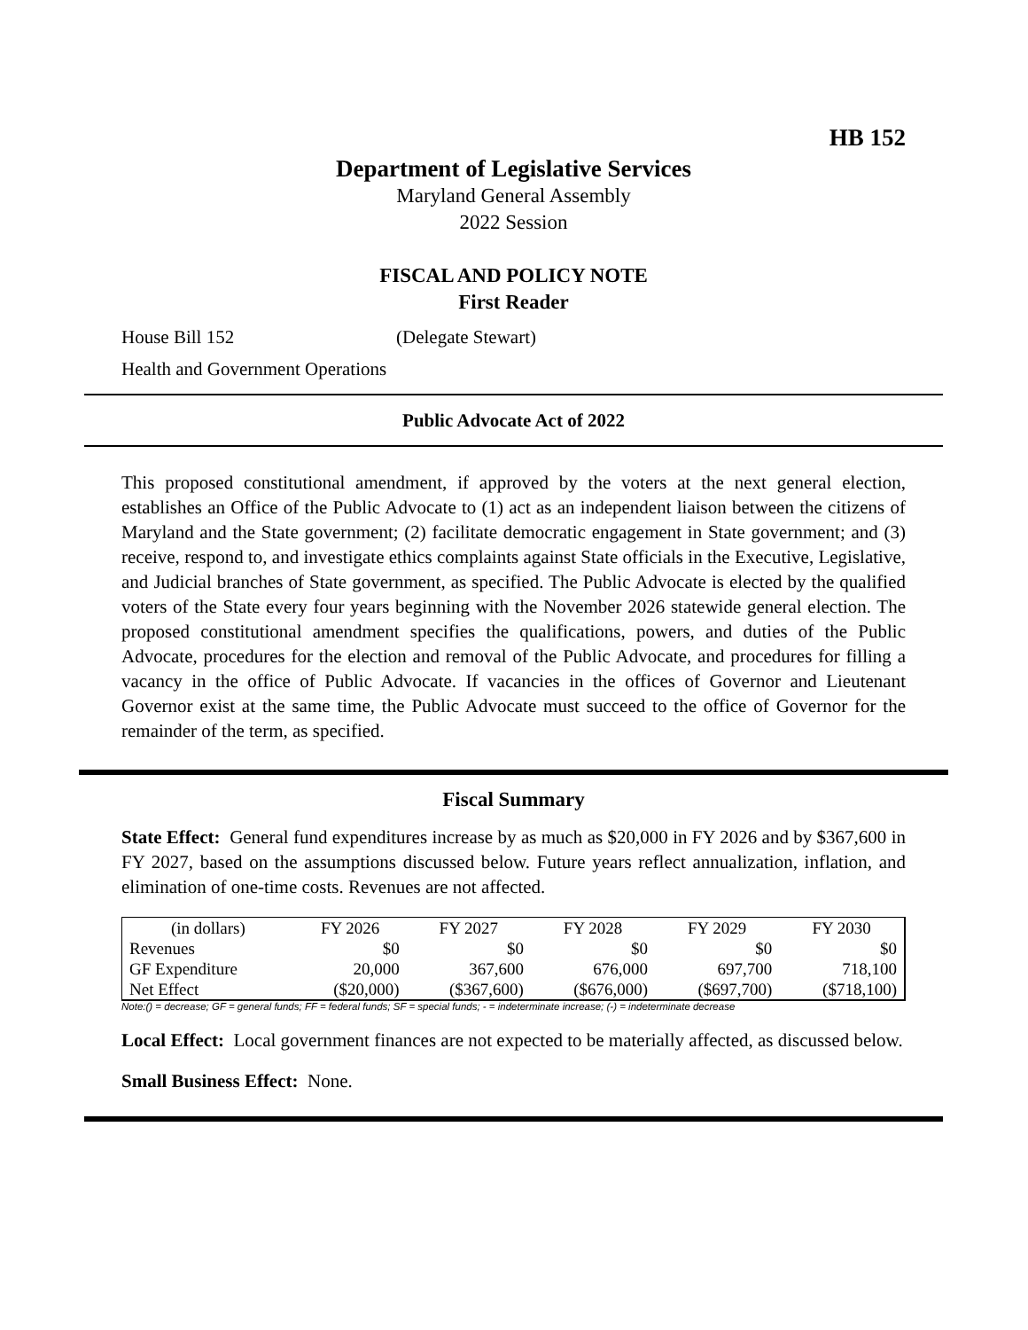HB 152
Department of Legislative Services
Maryland General Assembly
2022 Session
FISCAL AND POLICY NOTE
First Reader
House Bill 152 (Delegate Stewart)
Health and Government Operations
Public Advocate Act of 2022
This proposed constitutional amendment, if approved by the voters at the next general election, establishes an Office of the Public Advocate to (1) act as an independent liaison between the citizens of Maryland and the State government; (2) facilitate democratic engagement in State government; and (3) receive, respond to, and investigate ethics complaints against State officials in the Executive, Legislative, and Judicial branches of State government, as specified. The Public Advocate is elected by the qualified voters of the State every four years beginning with the November 2026 statewide general election. The proposed constitutional amendment specifies the qualifications, powers, and duties of the Public Advocate, procedures for the election and removal of the Public Advocate, and procedures for filling a vacancy in the office of Public Advocate. If vacancies in the offices of Governor and Lieutenant Governor exist at the same time, the Public Advocate must succeed to the office of Governor for the remainder of the term, as specified.
Fiscal Summary
State Effect: General fund expenditures increase by as much as $20,000 in FY 2026 and by $367,600 in FY 2027, based on the assumptions discussed below. Future years reflect annualization, inflation, and elimination of one-time costs. Revenues are not affected.
| (in dollars) | FY 2026 | FY 2027 | FY 2028 | FY 2029 | FY 2030 |
| --- | --- | --- | --- | --- | --- |
| Revenues | $0 | $0 | $0 | $0 | $0 |
| GF Expenditure | 20,000 | 367,600 | 676,000 | 697,700 | 718,100 |
| Net Effect | ($20,000) | ($367,600) | ($676,000) | ($697,700) | ($718,100) |
Note:() = decrease; GF = general funds; FF = federal funds; SF = special funds; - = indeterminate increase; (-) = indeterminate decrease
Local Effect: Local government finances are not expected to be materially affected, as discussed below.
Small Business Effect: None.